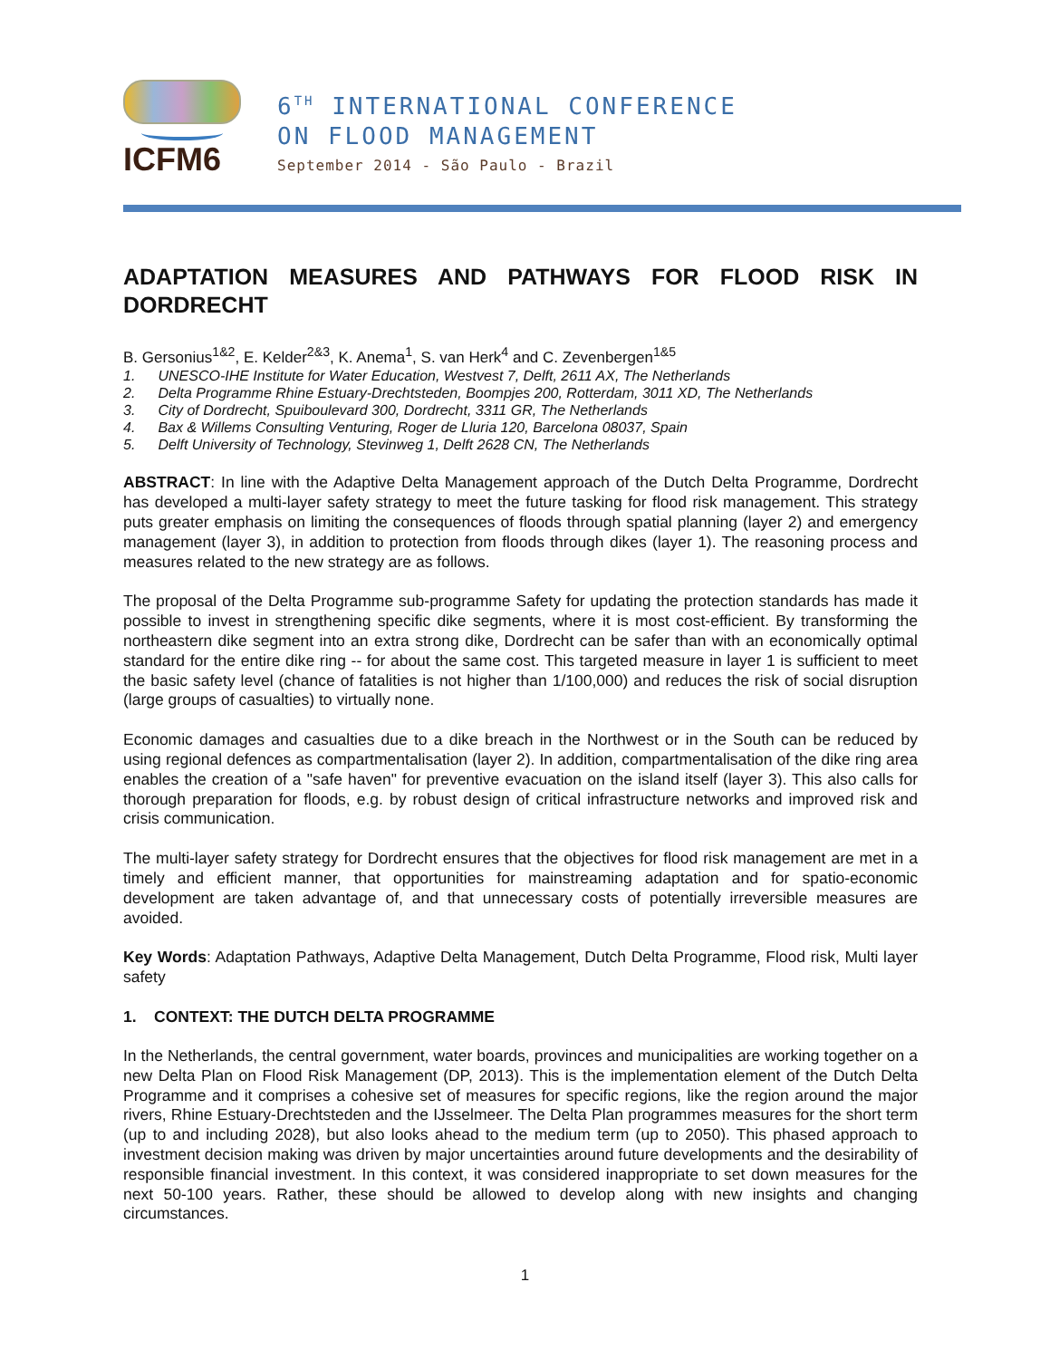ICFM6
6<sup>TH</sup> INTERNATIONAL CONFERENCE
ON FLOOD MANAGEMENT
September 2014 - São Paulo - Brazil
ADAPTATION MEASURES AND PATHWAYS FOR FLOOD RISK IN DORDRECHT
B. Gersonius<sup>1&2</sup>, E. Kelder<sup>2&3</sup>, K. Anema<sup>1</sup>, S. van Herk<sup>4</sup> and C. Zevenbergen<sup>1&5</sup>
1. UNESCO-IHE Institute for Water Education, Westvest 7, Delft, 2611 AX, The Netherlands
2. Delta Programme Rhine Estuary-Drechtsteden, Boompjes 200, Rotterdam, 3011 XD, The Netherlands
3. City of Dordrecht, Spuiboulevard 300, Dordrecht, 3311 GR, The Netherlands
4. Bax & Willems Consulting Venturing, Roger de Lluria 120, Barcelona 08037, Spain
5. Delft University of Technology, Stevinweg 1, Delft 2628 CN, The Netherlands
ABSTRACT: In line with the Adaptive Delta Management approach of the Dutch Delta Programme, Dordrecht has developed a multi-layer safety strategy to meet the future tasking for flood risk management. This strategy puts greater emphasis on limiting the consequences of floods through spatial planning (layer 2) and emergency management (layer 3), in addition to protection from floods through dikes (layer 1). The reasoning process and measures related to the new strategy are as follows.
The proposal of the Delta Programme sub-programme Safety for updating the protection standards has made it possible to invest in strengthening specific dike segments, where it is most cost-efficient. By transforming the northeastern dike segment into an extra strong dike, Dordrecht can be safer than with an economically optimal standard for the entire dike ring -- for about the same cost. This targeted measure in layer 1 is sufficient to meet the basic safety level (chance of fatalities is not higher than 1/100,000) and reduces the risk of social disruption (large groups of casualties) to virtually none.
Economic damages and casualties due to a dike breach in the Northwest or in the South can be reduced by using regional defences as compartmentalisation (layer 2). In addition, compartmentalisation of the dike ring area enables the creation of a "safe haven" for preventive evacuation on the island itself (layer 3). This also calls for thorough preparation for floods, e.g. by robust design of critical infrastructure networks and improved risk and crisis communication.
The multi-layer safety strategy for Dordrecht ensures that the objectives for flood risk management are met in a timely and efficient manner, that opportunities for mainstreaming adaptation and for spatio-economic development are taken advantage of, and that unnecessary costs of potentially irreversible measures are avoided.
Key Words: Adaptation Pathways, Adaptive Delta Management, Dutch Delta Programme, Flood risk, Multi layer safety
1. CONTEXT: THE DUTCH DELTA PROGRAMME
In the Netherlands, the central government, water boards, provinces and municipalities are working together on a new Delta Plan on Flood Risk Management (DP, 2013). This is the implementation element of the Dutch Delta Programme and it comprises a cohesive set of measures for specific regions, like the region around the major rivers, Rhine Estuary-Drechtsteden and the IJsselmeer. The Delta Plan programmes measures for the short term (up to and including 2028), but also looks ahead to the medium term (up to 2050). This phased approach to investment decision making was driven by major uncertainties around future developments and the desirability of responsible financial investment. In this context, it was considered inappropriate to set down measures for the next 50-100 years. Rather, these should be allowed to develop along with new insights and changing circumstances.
1